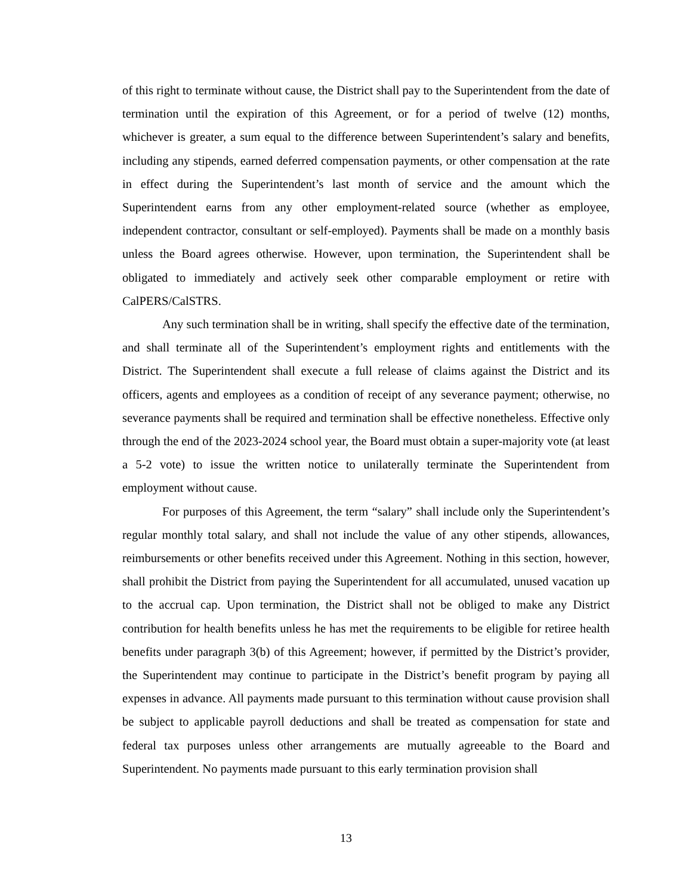of this right to terminate without cause, the District shall pay to the Superintendent from the date of termination until the expiration of this Agreement, or for a period of twelve (12) months, whichever is greater, a sum equal to the difference between Superintendent’s salary and benefits, including any stipends, earned deferred compensation payments, or other compensation at the rate in effect during the Superintendent’s last month of service and the amount which the Superintendent earns from any other employment-related source (whether as employee, independent contractor, consultant or self-employed). Payments shall be made on a monthly basis unless the Board agrees otherwise. However, upon termination, the Superintendent shall be obligated to immediately and actively seek other comparable employment or retire with CalPERS/CalSTRS.
Any such termination shall be in writing, shall specify the effective date of the termination, and shall terminate all of the Superintendent’s employment rights and entitlements with the District. The Superintendent shall execute a full release of claims against the District and its officers, agents and employees as a condition of receipt of any severance payment; otherwise, no severance payments shall be required and termination shall be effective nonetheless. Effective only through the end of the 2023-2024 school year, the Board must obtain a super-majority vote (at least a 5-2 vote) to issue the written notice to unilaterally terminate the Superintendent from employment without cause.
For purposes of this Agreement, the term “salary” shall include only the Superintendent’s regular monthly total salary, and shall not include the value of any other stipends, allowances, reimbursements or other benefits received under this Agreement. Nothing in this section, however, shall prohibit the District from paying the Superintendent for all accumulated, unused vacation up to the accrual cap. Upon termination, the District shall not be obliged to make any District contribution for health benefits unless he has met the requirements to be eligible for retiree health benefits under paragraph 3(b) of this Agreement; however, if permitted by the District’s provider, the Superintendent may continue to participate in the District’s benefit program by paying all expenses in advance. All payments made pursuant to this termination without cause provision shall be subject to applicable payroll deductions and shall be treated as compensation for state and federal tax purposes unless other arrangements are mutually agreeable to the Board and Superintendent. No payments made pursuant to this early termination provision shall
13